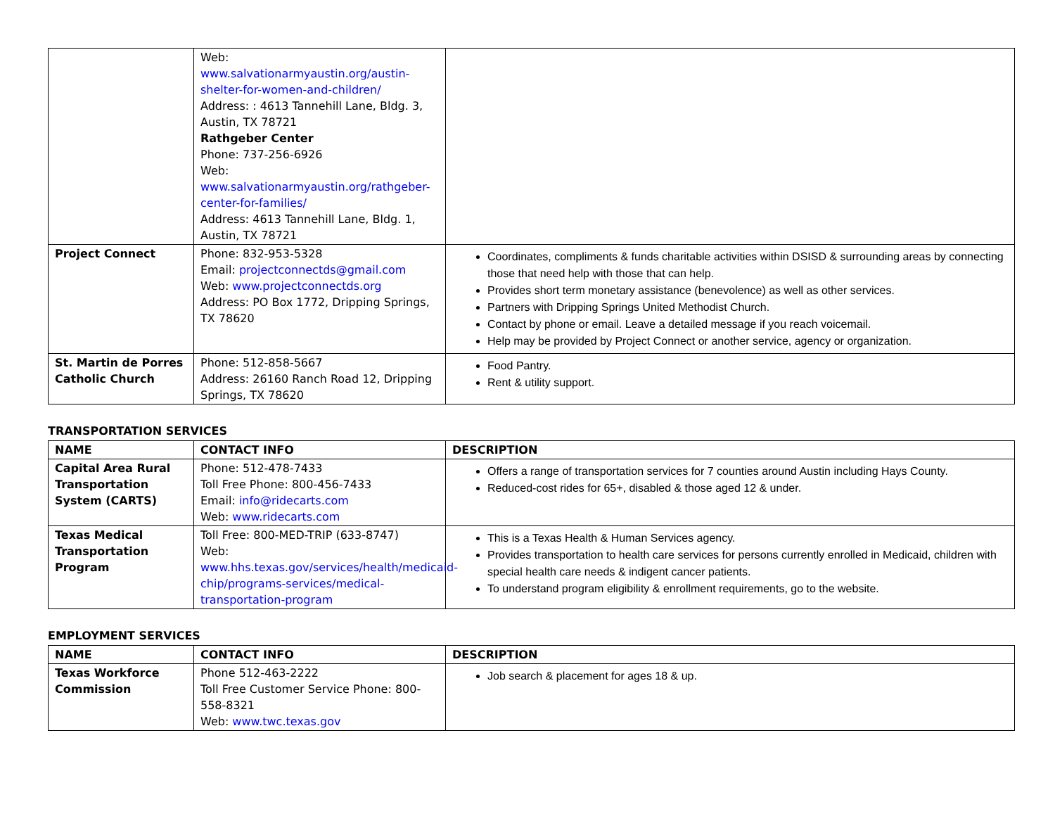| | Web: www.salvationarmyaustin.org/austin-shelter-for-women-and-children/ Address: : 4613 Tannehill Lane, Bldg. 3, Austin, TX 78721 Rathgeber Center Phone: 737-256-6926 Web: www.salvationarmyaustin.org/rathgeber-center-for-families/ Address: 4613 Tannehill Lane, Bldg. 1, Austin, TX 78721 | |
| Project Connect | Phone: 832-953-5328 Email: projectconnectds@gmail.com Web: www.projectconnectds.org Address: PO Box 1772, Dripping Springs, TX 78620 | Coordinates, compliments & funds charitable activities within DSISD & surrounding areas by connecting those that need help with those that can help. Provides short term monetary assistance (benevolence) as well as other services. Partners with Dripping Springs United Methodist Church. Contact by phone or email. Leave a detailed message if you reach voicemail. Help may be provided by Project Connect or another service, agency or organization. |
| St. Martin de Porres Catholic Church | Phone: 512-858-5667 Address: 26160 Ranch Road 12, Dripping Springs, TX 78620 | Food Pantry. Rent & utility support. |
TRANSPORTATION SERVICES
| NAME | CONTACT INFO | DESCRIPTION |
| --- | --- | --- |
| Capital Area Rural Transportation System (CARTS) | Phone: 512-478-7433 Toll Free Phone: 800-456-7433 Email: info@ridecarts.com Web: www.ridecarts.com | Offers a range of transportation services for 7 counties around Austin including Hays County. Reduced-cost rides for 65+, disabled & those aged 12 & under. |
| Texas Medical Transportation Program | Toll Free: 800-MED-TRIP (633-8747) Web: www.hhs.texas.gov/services/health/medicaid-chip/programs-services/medical-transportation-program | This is a Texas Health & Human Services agency. Provides transportation to health care services for persons currently enrolled in Medicaid, children with special health care needs & indigent cancer patients. To understand program eligibility & enrollment requirements, go to the website. |
EMPLOYMENT SERVICES
| NAME | CONTACT INFO | DESCRIPTION |
| --- | --- | --- |
| Texas Workforce Commission | Phone 512-463-2222 Toll Free Customer Service Phone: 800-558-8321 Web: www.twc.texas.gov | Job search & placement for ages 18 & up. |